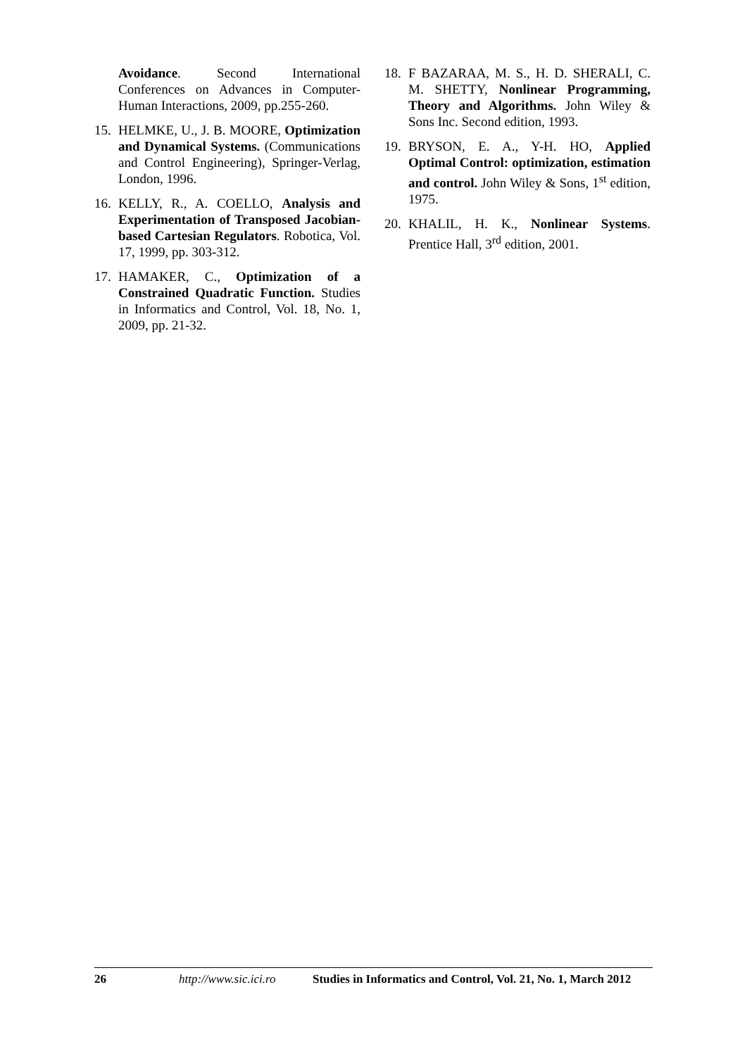Avoidance. Second International Conferences on Advances in Computer-Human Interactions, 2009, pp.255-260.
15. HELMKE, U., J. B. MOORE, Optimization and Dynamical Systems. (Communications and Control Engineering), Springer-Verlag, London, 1996.
16. KELLY, R., A. COELLO, Analysis and Experimentation of Transposed Jacobian-based Cartesian Regulators. Robotica, Vol. 17, 1999, pp. 303-312.
17. HAMAKER, C., Optimization of a Constrained Quadratic Function. Studies in Informatics and Control, Vol. 18, No. 1, 2009, pp. 21-32.
18. F BAZARAA, M. S., H. D. SHERALI, C. M. SHETTY, Nonlinear Programming, Theory and Algorithms. John Wiley & Sons Inc. Second edition, 1993.
19. BRYSON, E. A., Y-H. HO, Applied Optimal Control: optimization, estimation and control. John Wiley & Sons, 1<sup>st</sup> edition, 1975.
20. KHALIL, H. K., Nonlinear Systems. Prentice Hall, 3<sup>rd</sup> edition, 2001.
26 http://www.sic.ici.ro Studies in Informatics and Control, Vol. 21, No. 1, March 2012